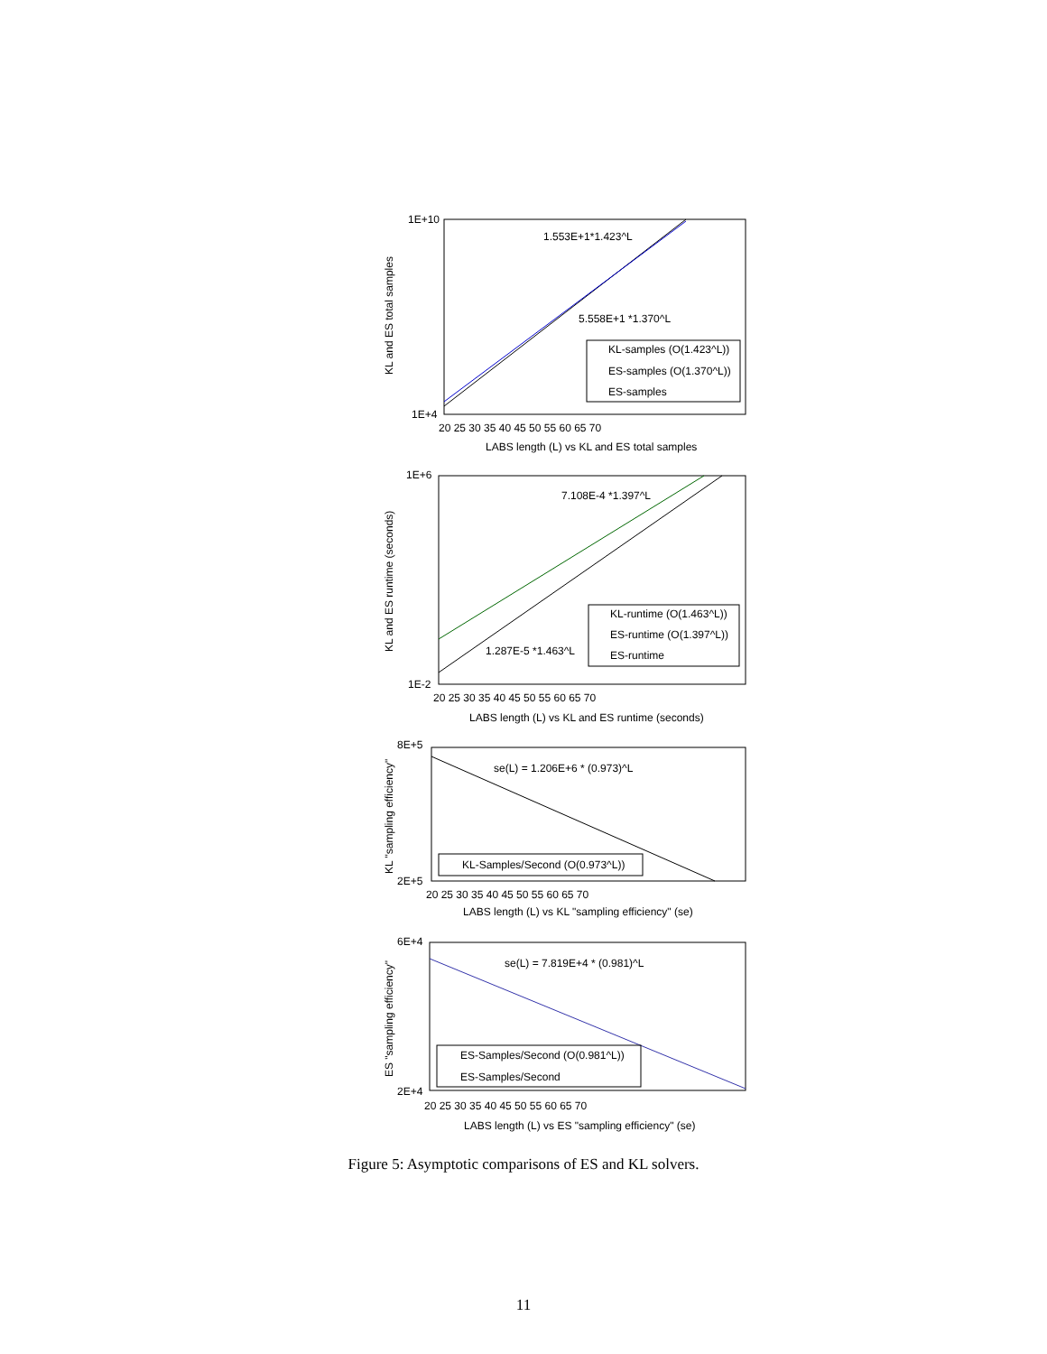1E+10
1E+4
1.553E+1*1.423^L
5.558E+1 *1.370^L
1E+6
1E-2
7.108E-4 *1.397^L
1.287E-5 *1.463^L
8E+5
2E+5
se(L) = 1.206E+6 * (0.973)^L
6E+4
2E+4
se(L) = 7.819E+4 * (0.981)^L
KL-samples (O(1.423^L))
ES-samples (O(1.370^L))
ES-samples
KL-runtime (O(1.463^L))
ES-runtime (O(1.397^L))
ES-runtime
KL-Samples/Second (O(0.973^L))
ES-Samples/Second (O(0.981^L))
ES-Samples/Second
20 25 30 35 40 45 50 55 60 65 70
LABS length (L) vs KL and ES total samples
20 25 30 35 40 45 50 55 60 65 70
LABS length (L) vs KL and ES runtime (seconds)
20 25 30 35 40 45 50 55 60 65 70
LABS length (L) vs KL "sampling efficiency" (se)
20 25 30 35 40 45 50 55 60 65 70
LABS length (L) vs ES "sampling efficiency" (se)
KL and ES total samples
KL and ES runtime (seconds)
KL "sampling efficiency"
ES "sampling efficiency"
Figure 5: Asymptotic comparisons of ES and KL solvers.
11